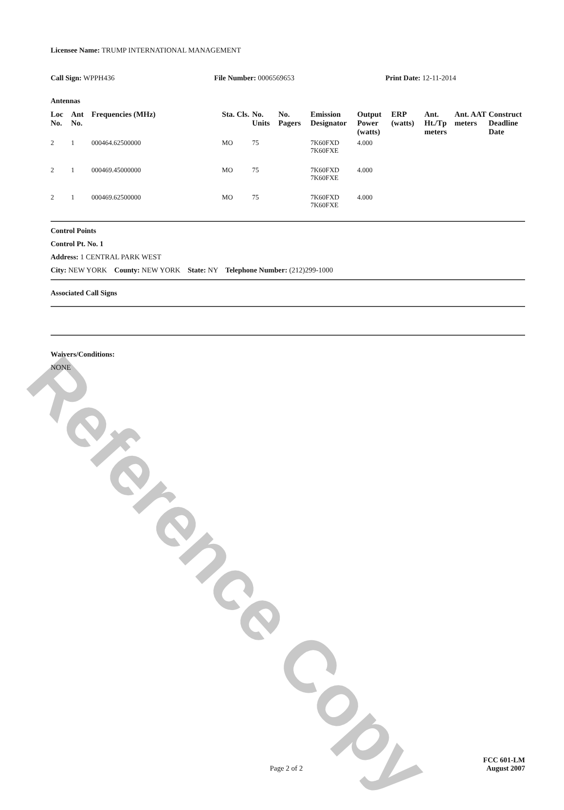Reference Copy
Licensee Name: TRUMP INTERNATIONAL MANAGEMENT
Call Sign: WPPH436 File Number: 0006569653 Print Date: 12-11-2014
Antennas
| Loc No. | Ant No. | Frequencies (MHz) | Sta. Cls. | No. Units | No. Pagers | Emission Designator | Output Power (watts) | ERP (watts) | Ant. Ht./Tp meters | Ant. AAT meters | Construct Deadline Date |
| --- | --- | --- | --- | --- | --- | --- | --- | --- | --- | --- | --- |
| 2 | 1 | 000464.62500000 | MO | 75 | | 7K60FXD 7K60FXE | 4.000 | | | | |
| 2 | 1 | 000469.45000000 | MO | 75 | | 7K60FXD 7K60FXE | 4.000 | | | | |
| 2 | 1 | 000469.62500000 | MO | 75 | | 7K60FXD 7K60FXE | 4.000 | | | | |
Control Points
Control Pt. No. 1
Address: 1 CENTRAL PARK WEST
City: NEW YORK County: NEW YORK State: NY Telephone Number: (212)299-1000
Associated Call Signs
Waivers/Conditions:
NONE
Page 2 of 2
FCC 601-LM
August 2007